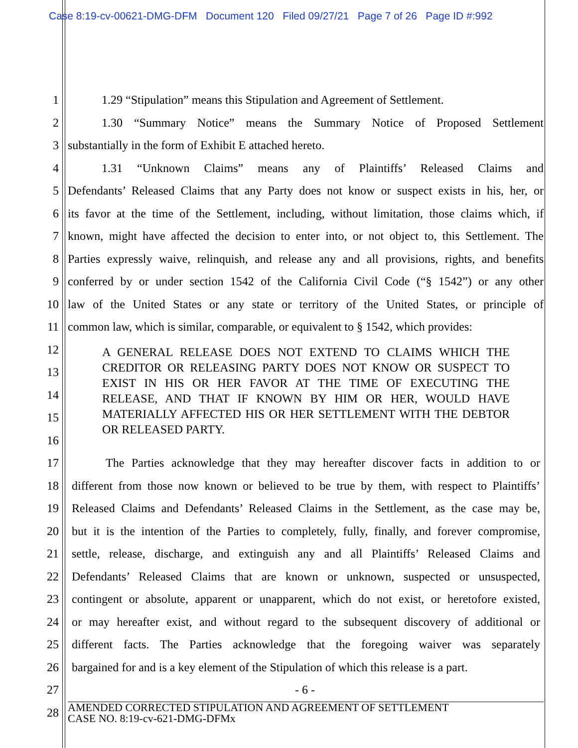Case 8:19-cv-00621-DMG-DFM Document 120 Filed 09/27/21 Page 7 of 26 Page ID #:992
1 1.29 “Stipulation” means this Stipulation and Agreement of Settlement.
2 1.30 “Summary Notice” means the Summary Notice of Proposed Settlement
3 substantially in the form of Exhibit E attached hereto.
4 1.31 “Unknown Claims” means any of Plaintiffs’ Released Claims and
5 Defendants’ Released Claims that any Party does not know or suspect exists in his, her, or
6 its favor at the time of the Settlement, including, without limitation, those claims which, if
7 known, might have affected the decision to enter into, or not object to, this Settlement. The
8 Parties expressly waive, relinquish, and release any and all provisions, rights, and benefits
9 conferred by or under section 1542 of the California Civil Code (“§ 1542”) or any other
10 law of the United States or any state or territory of the United States, or principle of
11 common law, which is similar, comparable, or equivalent to § 1542, which provides:
12
13
14
15
16
A GENERAL RELEASE DOES NOT EXTEND TO CLAIMS WHICH THE CREDITOR OR RELEASING PARTY DOES NOT KNOW OR SUSPECT TO EXIST IN HIS OR HER FAVOR AT THE TIME OF EXECUTING THE RELEASE, AND THAT IF KNOWN BY HIM OR HER, WOULD HAVE MATERIALLY AFFECTED HIS OR HER SETTLEMENT WITH THE DEBTOR OR RELEASED PARTY.
17 The Parties acknowledge that they may hereafter discover facts in addition to or
18 different from those now known or believed to be true by them, with respect to Plaintiffs’
19 Released Claims and Defendants’ Released Claims in the Settlement, as the case may be,
20 but it is the intention of the Parties to completely, fully, finally, and forever compromise,
21 settle, release, discharge, and extinguish any and all Plaintiffs’ Released Claims and
22 Defendants’ Released Claims that are known or unknown, suspected or unsuspected,
23 contingent or absolute, apparent or unapparent, which do not exist, or heretofore existed,
24 or may hereafter exist, and without regard to the subsequent discovery of additional or
25 different facts. The Parties acknowledge that the foregoing waiver was separately
26 bargained for and is a key element of the Stipulation of which this release is a part.
27 - 6 -
28
AMENDED CORRECTED STIPULATION AND AGREEMENT OF SETTLEMENT
CASE NO. 8:19-cv-621-DMG-DFMx